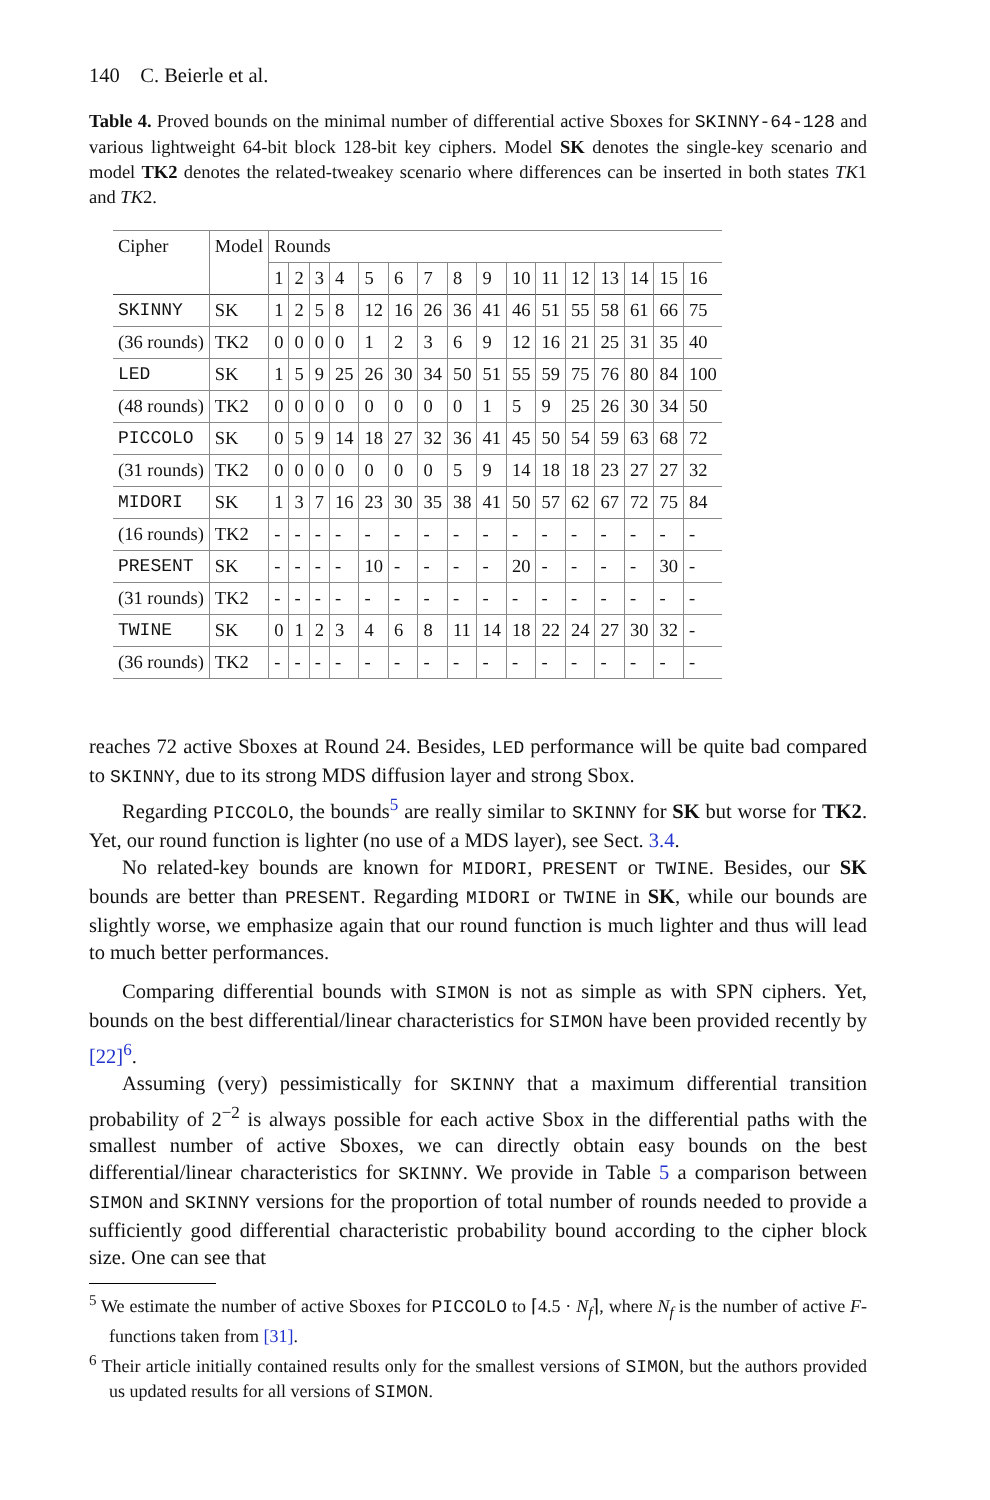140 C. Beierle et al.
Table 4. Proved bounds on the minimal number of differential active Sboxes for SKINNY-64-128 and various lightweight 64-bit block 128-bit key ciphers. Model SK denotes the single-key scenario and model TK2 denotes the related-tweakey scenario where differences can be inserted in both states TK1 and TK2.
| Cipher | Model | Rounds | | | | | | | | | | | | | | | |
| --- | --- | --- | --- | --- | --- | --- | --- | --- | --- | --- | --- | --- | --- | --- | --- | --- | --- |
| | | 1 | 2 | 3 | 4 | 5 | 6 | 7 | 8 | 9 | 10 | 11 | 12 | 13 | 14 | 15 | 16 |
| SKINNY | SK | 1 | 2 | 5 | 8 | 12 | 16 | 26 | 36 | 41 | 46 | 51 | 55 | 58 | 61 | 66 | 75 |
| (36 rounds) | TK2 | 0 | 0 | 0 | 0 | 1 | 2 | 3 | 6 | 9 | 12 | 16 | 21 | 25 | 31 | 35 | 40 |
| LED | SK | 1 | 5 | 9 | 25 | 26 | 30 | 34 | 50 | 51 | 55 | 59 | 75 | 76 | 80 | 84 | 100 |
| (48 rounds) | TK2 | 0 | 0 | 0 | 0 | 0 | 0 | 0 | 0 | 1 | 5 | 9 | 25 | 26 | 30 | 34 | 50 |
| PICCOLO | SK | 0 | 5 | 9 | 14 | 18 | 27 | 32 | 36 | 41 | 45 | 50 | 54 | 59 | 63 | 68 | 72 |
| (31 rounds) | TK2 | 0 | 0 | 0 | 0 | 0 | 0 | 0 | 5 | 9 | 14 | 18 | 18 | 23 | 27 | 27 | 32 |
| MIDORI | SK | 1 | 3 | 7 | 16 | 23 | 30 | 35 | 38 | 41 | 50 | 57 | 62 | 67 | 72 | 75 | 84 |
| (16 rounds) | TK2 | - | - | - | - | - | - | - | - | - | - | - | - | - | - | - | - |
| PRESENT | SK | - | - | - | - | 10 | - | - | - | - | 20 | - | - | - | - | 30 | - |
| (31 rounds) | TK2 | - | - | - | - | - | - | - | - | - | - | - | - | - | - | - | - |
| TWINE | SK | 0 | 1 | 2 | 3 | 4 | 6 | 8 | 11 | 14 | 18 | 22 | 24 | 27 | 30 | 32 | - |
| (36 rounds) | TK2 | - | - | - | - | - | - | - | - | - | - | - | - | - | - | - | - |
reaches 72 active Sboxes at Round 24. Besides, LED performance will be quite bad compared to SKINNY, due to its strong MDS diffusion layer and strong Sbox.
Regarding PICCOLO, the bounds<sup>5</sup> are really similar to SKINNY for SK but worse for TK2. Yet, our round function is lighter (no use of a MDS layer), see Sect. 3.4.
No related-key bounds are known for MIDORI, PRESENT or TWINE. Besides, our SK bounds are better than PRESENT. Regarding MIDORI or TWINE in SK, while our bounds are slightly worse, we emphasize again that our round function is much lighter and thus will lead to much better performances.
Comparing differential bounds with SIMON is not as simple as with SPN ciphers. Yet, bounds on the best differential/linear characteristics for SIMON have been provided recently by [22]<sup>6</sup>.
Assuming (very) pessimistically for SKINNY that a maximum differential transition probability of 2<sup>−2</sup> is always possible for each active Sbox in the differential paths with the smallest number of active Sboxes, we can directly obtain easy bounds on the best differential/linear characteristics for SKINNY. We provide in Table 5 a comparison between SIMON and SKINNY versions for the proportion of total number of rounds needed to provide a sufficiently good differential characteristic probability bound according to the cipher block size. One can see that
<sup>5</sup> We estimate the number of active Sboxes for PICCOLO to ⌈4.5 · N<sub>f</sub>⌉, where N<sub>f</sub> is the number of active F-functions taken from [31].
<sup>6</sup> Their article initially contained results only for the smallest versions of SIMON, but the authors provided us updated results for all versions of SIMON.